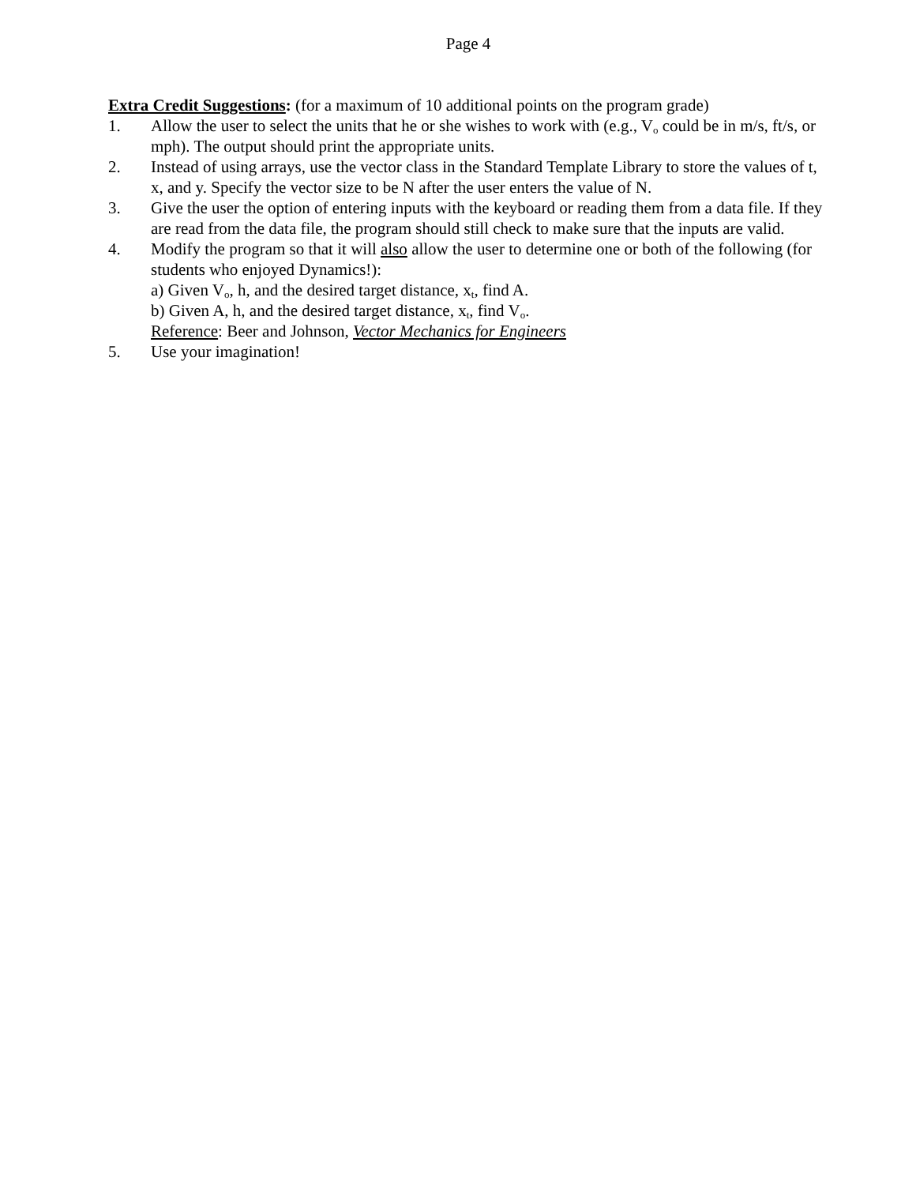Page 4
Extra Credit Suggestions: (for a maximum of 10 additional points on the program grade)
1. Allow the user to select the units that he or she wishes to work with (e.g., V<sub>o</sub> could be in m/s, ft/s, or mph). The output should print the appropriate units.
2. Instead of using arrays, use the vector class in the Standard Template Library to store the values of t, x, and y. Specify the vector size to be N after the user enters the value of N.
3. Give the user the option of entering inputs with the keyboard or reading them from a data file. If they are read from the data file, the program should still check to make sure that the inputs are valid.
4. Modify the program so that it will also allow the user to determine one or both of the following (for students who enjoyed Dynamics!):
a) Given V<sub>o</sub>, h, and the desired target distance, x<sub>t</sub>, find A.
b) Given A, h, and the desired target distance, x<sub>t</sub>, find V<sub>o</sub>.
Reference: Beer and Johnson, Vector Mechanics for Engineers
5. Use your imagination!